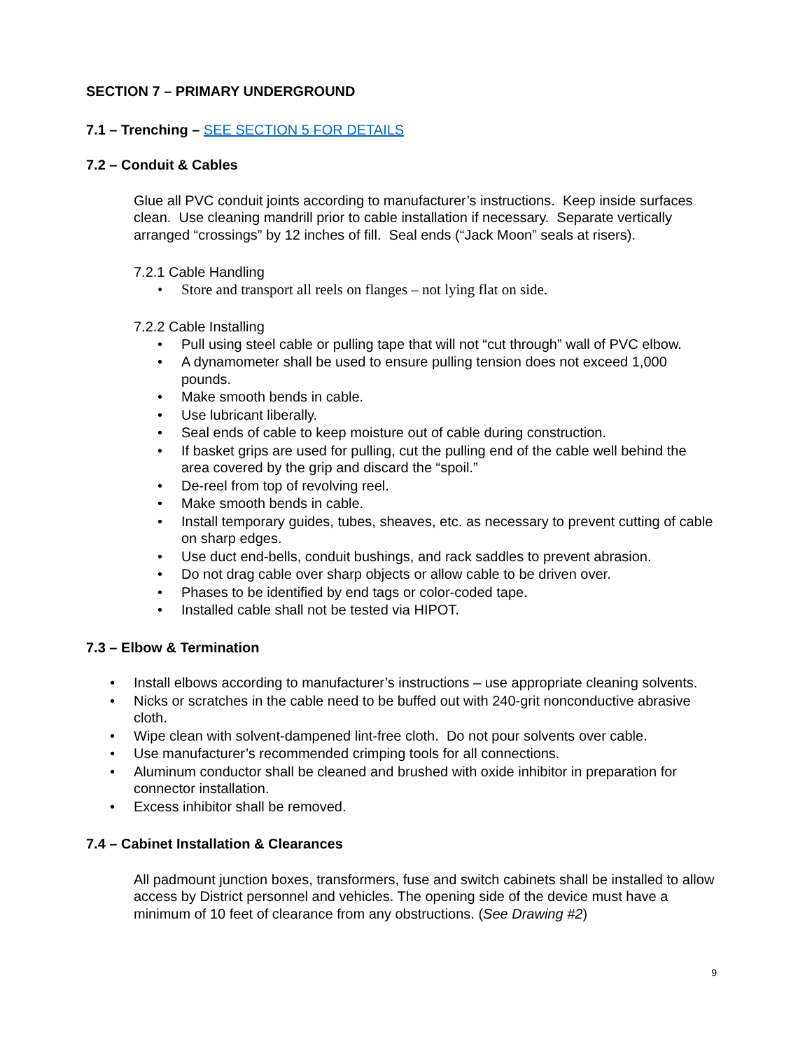SECTION 7 – PRIMARY UNDERGROUND
7.1 – Trenching – SEE SECTION 5 FOR DETAILS
7.2 – Conduit & Cables
Glue all PVC conduit joints according to manufacturer’s instructions. Keep inside surfaces clean. Use cleaning mandrill prior to cable installation if necessary. Separate vertically arranged “crossings” by 12 inches of fill. Seal ends (“Jack Moon” seals at risers).
7.2.1 Cable Handling
• Store and transport all reels on flanges – not lying flat on side.
7.2.2 Cable Installing
• Pull using steel cable or pulling tape that will not “cut through” wall of PVC elbow.
• A dynamometer shall be used to ensure pulling tension does not exceed 1,000 pounds.
• Make smooth bends in cable.
• Use lubricant liberally.
• Seal ends of cable to keep moisture out of cable during construction.
• If basket grips are used for pulling, cut the pulling end of the cable well behind the area covered by the grip and discard the “spoil.”
• De-reel from top of revolving reel.
• Make smooth bends in cable.
• Install temporary guides, tubes, sheaves, etc. as necessary to prevent cutting of cable on sharp edges.
• Use duct end-bells, conduit bushings, and rack saddles to prevent abrasion.
• Do not drag cable over sharp objects or allow cable to be driven over.
• Phases to be identified by end tags or color-coded tape.
• Installed cable shall not be tested via HIPOT.
7.3 – Elbow & Termination
• Install elbows according to manufacturer’s instructions – use appropriate cleaning solvents.
• Nicks or scratches in the cable need to be buffed out with 240-grit nonconductive abrasive cloth.
• Wipe clean with solvent-dampened lint-free cloth. Do not pour solvents over cable.
• Use manufacturer’s recommended crimping tools for all connections.
• Aluminum conductor shall be cleaned and brushed with oxide inhibitor in preparation for connector installation.
• Excess inhibitor shall be removed.
7.4 – Cabinet Installation & Clearances
All padmount junction boxes, transformers, fuse and switch cabinets shall be installed to allow access by District personnel and vehicles. The opening side of the device must have a minimum of 10 feet of clearance from any obstructions. (See Drawing #2)
9